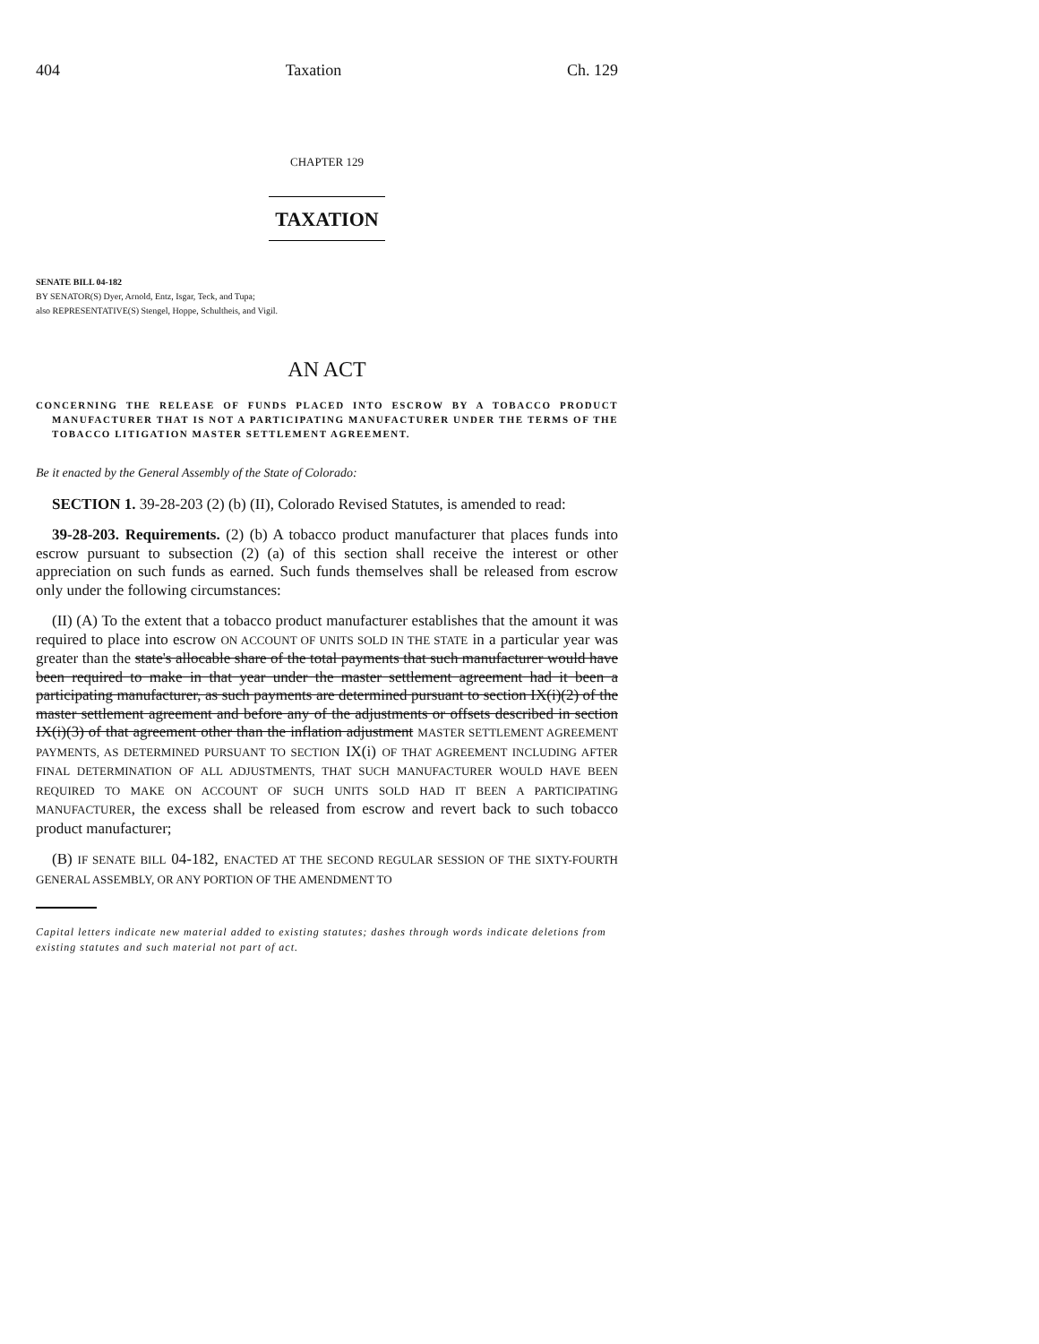404 Taxation Ch. 129
CHAPTER 129
TAXATION
SENATE BILL 04-182
BY SENATOR(S) Dyer, Arnold, Entz, Isgar, Teck, and Tupa;
also REPRESENTATIVE(S) Stengel, Hoppe, Schultheis, and Vigil.
AN ACT
CONCERNING THE RELEASE OF FUNDS PLACED INTO ESCROW BY A TOBACCO PRODUCT MANUFACTURER THAT IS NOT A PARTICIPATING MANUFACTURER UNDER THE TERMS OF THE TOBACCO LITIGATION MASTER SETTLEMENT AGREEMENT.
Be it enacted by the General Assembly of the State of Colorado:
SECTION 1. 39-28-203 (2) (b) (II), Colorado Revised Statutes, is amended to read:
39-28-203. Requirements. (2) (b) A tobacco product manufacturer that places funds into escrow pursuant to subsection (2) (a) of this section shall receive the interest or other appreciation on such funds as earned. Such funds themselves shall be released from escrow only under the following circumstances:
(II) (A) To the extent that a tobacco product manufacturer establishes that the amount it was required to place into escrow ON ACCOUNT OF UNITS SOLD IN THE STATE in a particular year was greater than the state's allocable share of the total payments that such manufacturer would have been required to make in that year under the master settlement agreement had it been a participating manufacturer, as such payments are determined pursuant to section IX(i)(2) of the master settlement agreement and before any of the adjustments or offsets described in section IX(i)(3) of that agreement other than the inflation adjustment MASTER SETTLEMENT AGREEMENT PAYMENTS, AS DETERMINED PURSUANT TO SECTION IX(i) OF THAT AGREEMENT INCLUDING AFTER FINAL DETERMINATION OF ALL ADJUSTMENTS, THAT SUCH MANUFACTURER WOULD HAVE BEEN REQUIRED TO MAKE ON ACCOUNT OF SUCH UNITS SOLD HAD IT BEEN A PARTICIPATING MANUFACTURER, the excess shall be released from escrow and revert back to such tobacco product manufacturer;
(B) IF SENATE BILL 04-182, ENACTED AT THE SECOND REGULAR SESSION OF THE SIXTY-FOURTH GENERAL ASSEMBLY, OR ANY PORTION OF THE AMENDMENT TO
Capital letters indicate new material added to existing statutes; dashes through words indicate deletions from existing statutes and such material not part of act.